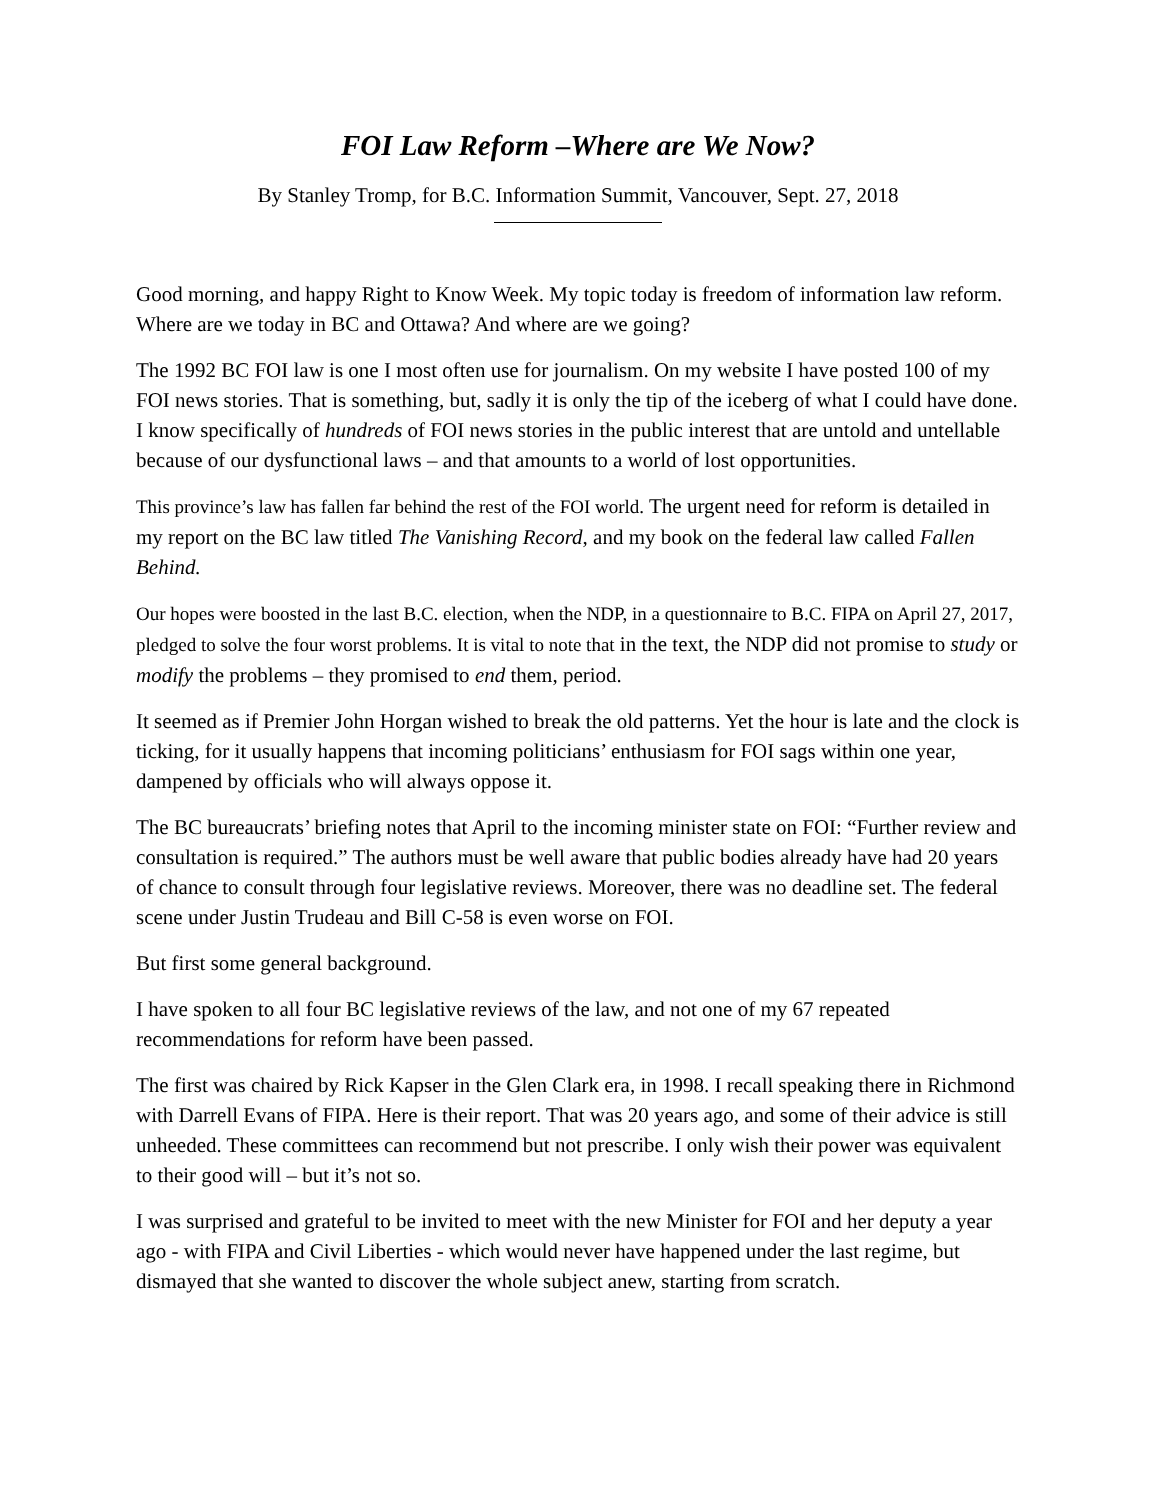FOI Law Reform –Where are We Now?
By Stanley Tromp, for B.C. Information Summit, Vancouver, Sept. 27, 2018
Good morning, and happy Right to Know Week. My topic today is freedom of information law reform. Where are we today in BC and Ottawa? And where are we going?
The 1992 BC FOI law is one I most often use for journalism. On my website I have posted 100 of my FOI news stories. That is something, but, sadly it is only the tip of the iceberg of what I could have done. I know specifically of hundreds of FOI news stories in the public interest that are untold and untellable because of our dysfunctional laws – and that amounts to a world of lost opportunities.
This province’s law has fallen far behind the rest of the FOI world. The urgent need for reform is detailed in my report on the BC law titled The Vanishing Record, and my book on the federal law called Fallen Behind.
Our hopes were boosted in the last B.C. election, when the NDP, in a questionnaire to B.C. FIPA on April 27, 2017, pledged to solve the four worst problems. It is vital to note that in the text, the NDP did not promise to study or modify the problems – they promised to end them, period.
It seemed as if Premier John Horgan wished to break the old patterns. Yet the hour is late and the clock is ticking, for it usually happens that incoming politicians’ enthusiasm for FOI sags within one year, dampened by officials who will always oppose it.
The BC bureaucrats’ briefing notes that April to the incoming minister state on FOI: “Further review and consultation is required.” The authors must be well aware that public bodies already have had 20 years of chance to consult through four legislative reviews. Moreover, there was no deadline set. The federal scene under Justin Trudeau and Bill C-58 is even worse on FOI.
But first some general background.
I have spoken to all four BC legislative reviews of the law, and not one of my 67 repeated recommendations for reform have been passed.
The first was chaired by Rick Kapser in the Glen Clark era, in 1998. I recall speaking there in Richmond with Darrell Evans of FIPA. Here is their report. That was 20 years ago, and some of their advice is still unheeded. These committees can recommend but not prescribe. I only wish their power was equivalent to their good will – but it’s not so.
I was surprised and grateful to be invited to meet with the new Minister for FOI and her deputy a year ago - with FIPA and Civil Liberties - which would never have happened under the last regime, but dismayed that she wanted to discover the whole subject anew, starting from scratch.